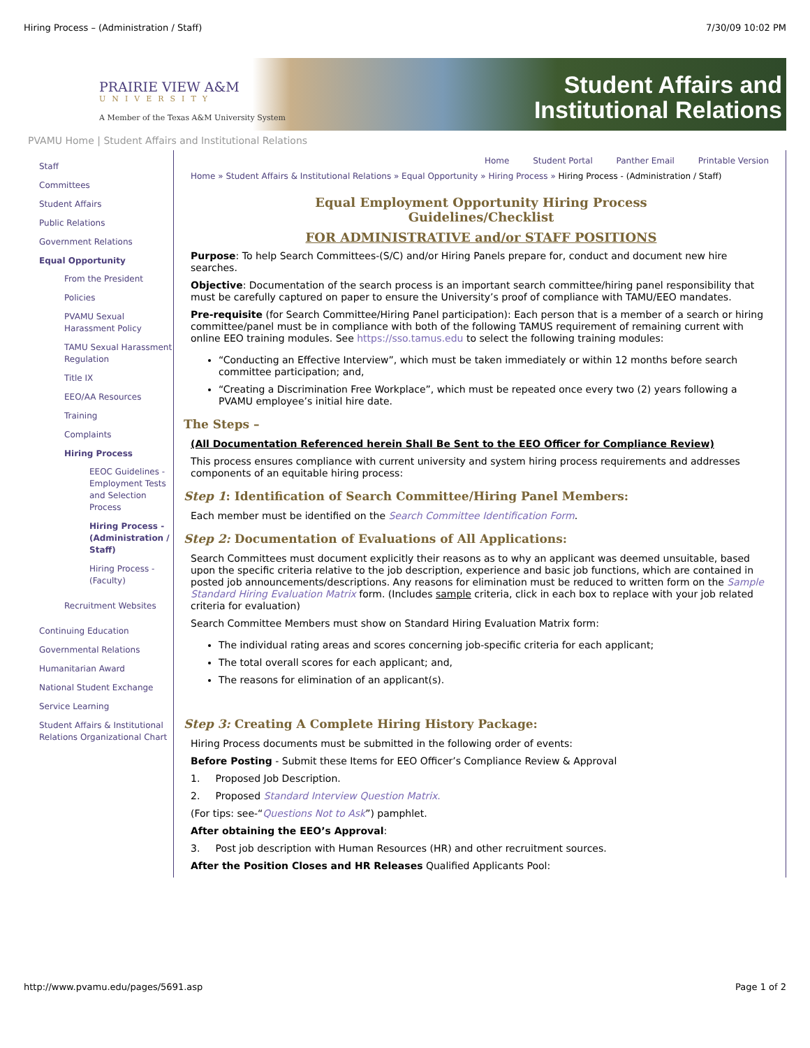Hiring Process – (Administration / Staff) 7/30/09 10:02 PM
PRAIRIE VIEW A&M
UNIVERSITY
A Member of the Texas A&M University System
Student Affairs and
Institutional Relations
PVAMU Home | Student Affairs and Institutional Relations
Staff
Committees
Student Affairs
Public Relations
Government Relations
Equal Opportunity
From the President
Policies
PVAMU Sexual Harassment Policy
TAMU Sexual Harassment Regulation
Title IX
EEO/AA Resources
Training
Complaints
Hiring Process
EEOC Guidelines - Employment Tests and Selection Process
Hiring Process - (Administration / Staff)
Hiring Process - (Faculty)
Recruitment Websites
Continuing Education
Governmental Relations
Humanitarian Award
National Student Exchange
Service Learning
Student Affairs & Institutional Relations Organizational Chart
Home Student Portal Panther Email Printable Version
Home » Student Affairs & Institutional Relations » Equal Opportunity » Hiring Process » Hiring Process - (Administration / Staff)
Equal Employment Opportunity Hiring Process
Guidelines/Checklist
FOR ADMINISTRATIVE and/or STAFF POSITIONS
Purpose: To help Search Committees-(S/C) and/or Hiring Panels prepare for, conduct and document new hire searches.
Objective: Documentation of the search process is an important search committee/hiring panel responsibility that must be carefully captured on paper to ensure the University’s proof of compliance with TAMU/EEO mandates.
Pre-requisite (for Search Committee/Hiring Panel participation): Each person that is a member of a search or hiring committee/panel must be in compliance with both of the following TAMUS requirement of remaining current with online EEO training modules. See https://sso.tamus.edu to select the following training modules:
“Conducting an Effective Interview”, which must be taken immediately or within 12 months before search committee participation; and,
“Creating a Discrimination Free Workplace”, which must be repeated once every two (2) years following a PVAMU employee’s initial hire date.
The Steps –
(All Documentation Referenced herein Shall Be Sent to the EEO Officer for Compliance Review)
This process ensures compliance with current university and system hiring process requirements and addresses components of an equitable hiring process:
Step 1: Identification of Search Committee/Hiring Panel Members:
Each member must be identified on the Search Committee Identification Form.
Step 2: Documentation of Evaluations of All Applications:
Search Committees must document explicitly their reasons as to why an applicant was deemed unsuitable, based upon the specific criteria relative to the job description, experience and basic job functions, which are contained in posted job announcements/descriptions. Any reasons for elimination must be reduced to written form on the Sample Standard Hiring Evaluation Matrix form. (Includes sample criteria, click in each box to replace with your job related criteria for evaluation)
Search Committee Members must show on Standard Hiring Evaluation Matrix form:
The individual rating areas and scores concerning job-specific criteria for each applicant;
The total overall scores for each applicant; and,
The reasons for elimination of an applicant(s).
Step 3: Creating A Complete Hiring History Package:
Hiring Process documents must be submitted in the following order of events:
Before Posting - Submit these Items for EEO Officer’s Compliance Review & Approval
1. Proposed Job Description.
2. Proposed Standard Interview Question Matrix.
(For tips: see-“Questions Not to Ask”) pamphlet.
After obtaining the EEO’s Approval:
3. Post job description with Human Resources (HR) and other recruitment sources.
After the Position Closes and HR Releases Qualified Applicants Pool:
http://www.pvamu.edu/pages/5691.asp Page 1 of 2